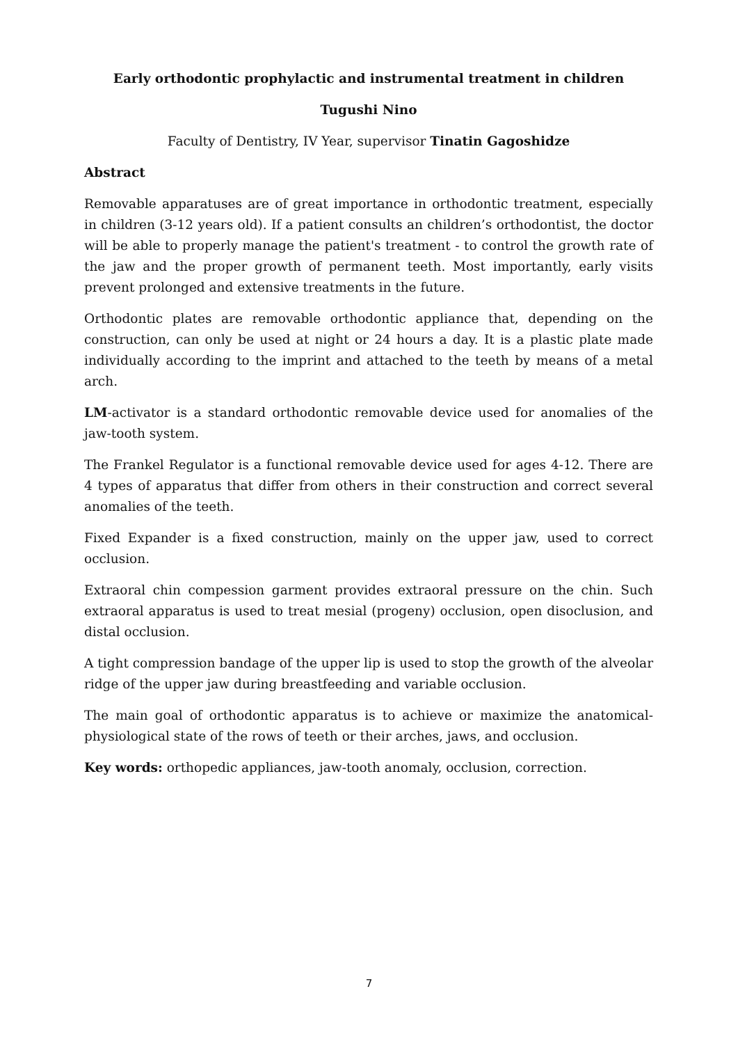Early orthodontic prophylactic and instrumental treatment in children
Tugushi Nino
Faculty of Dentistry, IV Year, supervisor Tinatin Gagoshidze
Abstract
Removable apparatuses are of great importance in orthodontic treatment, especially in children (3-12 years old). If a patient consults an children’s orthodontist, the doctor will be able to properly manage the patient's treatment - to control the growth rate of the jaw and the proper growth of permanent teeth. Most importantly, early visits prevent prolonged and extensive treatments in the future.
Orthodontic plates are removable orthodontic appliance that, depending on the construction, can only be used at night or 24 hours a day. It is a plastic plate made individually according to the imprint and attached to the teeth by means of a metal arch.
LM-activator is a standard orthodontic removable device used for anomalies of the jaw-tooth system.
The Frankel Regulator is a functional removable device used for ages 4-12. There are 4 types of apparatus that differ from others in their construction and correct several anomalies of the teeth.
Fixed Expander is a fixed construction, mainly on the upper jaw, used to correct occlusion.
Extraoral chin compession garment provides extraoral pressure on the chin. Such extraoral apparatus is used to treat mesial (progeny) occlusion, open disoclusion, and distal occlusion.
A tight compression bandage of the upper lip is used to stop the growth of the alveolar ridge of the upper jaw during breastfeeding and variable occlusion.
The main goal of orthodontic apparatus is to achieve or maximize the anatomical-physiological state of the rows of teeth or their arches, jaws, and occlusion.
Key words: orthopedic appliances, jaw-tooth anomaly, occlusion, correction.
7